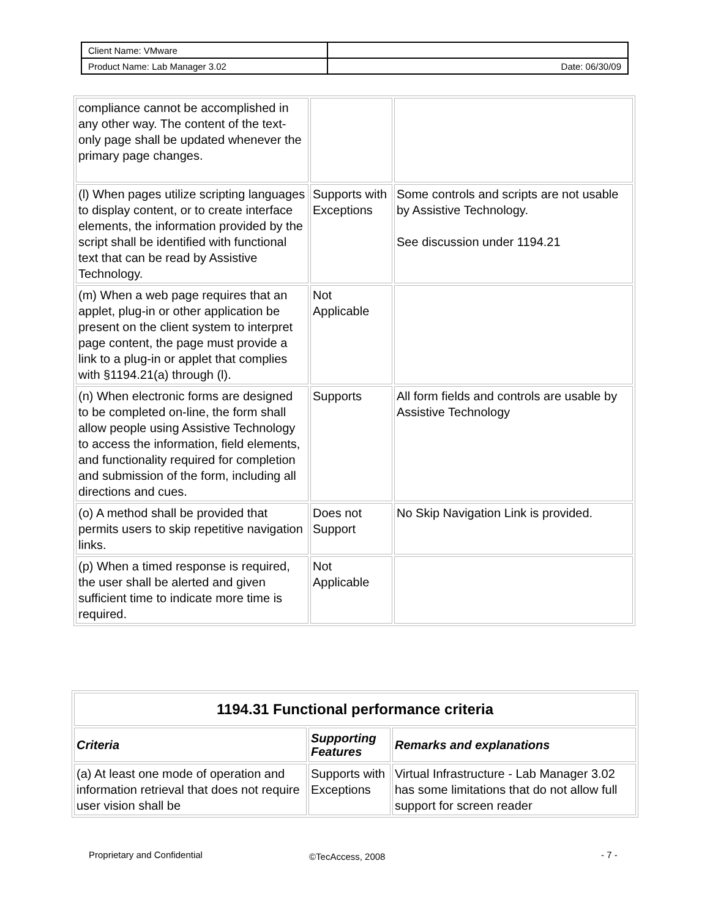| Client Name: VMware | |
| Product Name: Lab Manager 3.02 | Date: 06/30/09 |
| compliance cannot be accomplished in any other way. The content of the text-only page shall be updated whenever the primary page changes. | | |
| (l) When pages utilize scripting languages to display content, or to create interface elements, the information provided by the script shall be identified with functional text that can be read by Assistive Technology. | Supports with Exceptions | Some controls and scripts are not usable by Assistive Technology. See discussion under 1194.21 |
| (m) When a web page requires that an applet, plug-in or other application be present on the client system to interpret page content, the page must provide a link to a plug-in or applet that complies with §1194.21(a) through (l). | Not Applicable | |
| (n) When electronic forms are designed to be completed on-line, the form shall allow people using Assistive Technology to access the information, field elements, and functionality required for completion and submission of the form, including all directions and cues. | Supports | All form fields and controls are usable by Assistive Technology |
| (o) A method shall be provided that permits users to skip repetitive navigation links. | Does not Support | No Skip Navigation Link is provided. |
| (p) When a timed response is required, the user shall be alerted and given sufficient time to indicate more time is required. | Not Applicable | |
| 1194.31 Functional performance criteria | | |
| --- | --- | --- |
| Criteria | Supporting Features | Remarks and explanations |
| (a) At least one mode of operation and information retrieval that does not require user vision shall be | Supports with Exceptions | Virtual Infrastructure - Lab Manager 3.02 has some limitations that do not allow full support for screen reader |
Proprietary and Confidential ©TecAccess, 2008 - 7 -